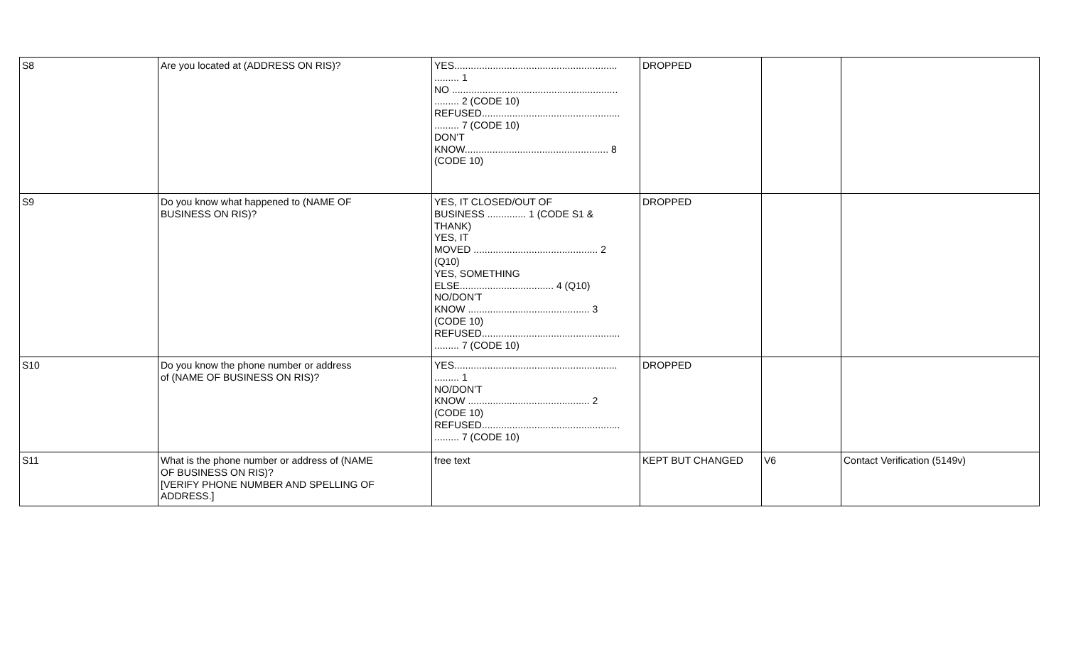| S8 | Are you located at (ADDRESS ON RIS)? | YES........................................................... ......... 1 NO ............................................................ ......... 2 (CODE 10) REFUSED.................................................. ......... 7 (CODE 10) DON’T KNOW.................................................... 8 (CODE 10) | DROPPED | | |
| S9 | Do you know what happened to (NAME OF BUSINESS ON RIS)? | YES, IT CLOSED/OUT OF BUSINESS .............. 1 (CODE S1 & THANK) YES, IT MOVED ............................................. 2 (Q10) YES, SOMETHING ELSE.................................. 4 (Q10) NO/DON’T KNOW ............................................ 3 (CODE 10) REFUSED.................................................. ......... 7 (CODE 10) | DROPPED | | |
| S10 | Do you know the phone number or address of (NAME OF BUSINESS ON RIS)? | YES........................................................... ......... 1 NO/DON’T KNOW ............................................ 2 (CODE 10) REFUSED.................................................. ......... 7 (CODE 10) | DROPPED | | |
| S11 | What is the phone number or address of (NAME OF BUSINESS ON RIS)? [VERIFY PHONE NUMBER AND SPELLING OF ADDRESS.] | free text | KEPT BUT CHANGED | V6 | Contact Verification (5149v) |